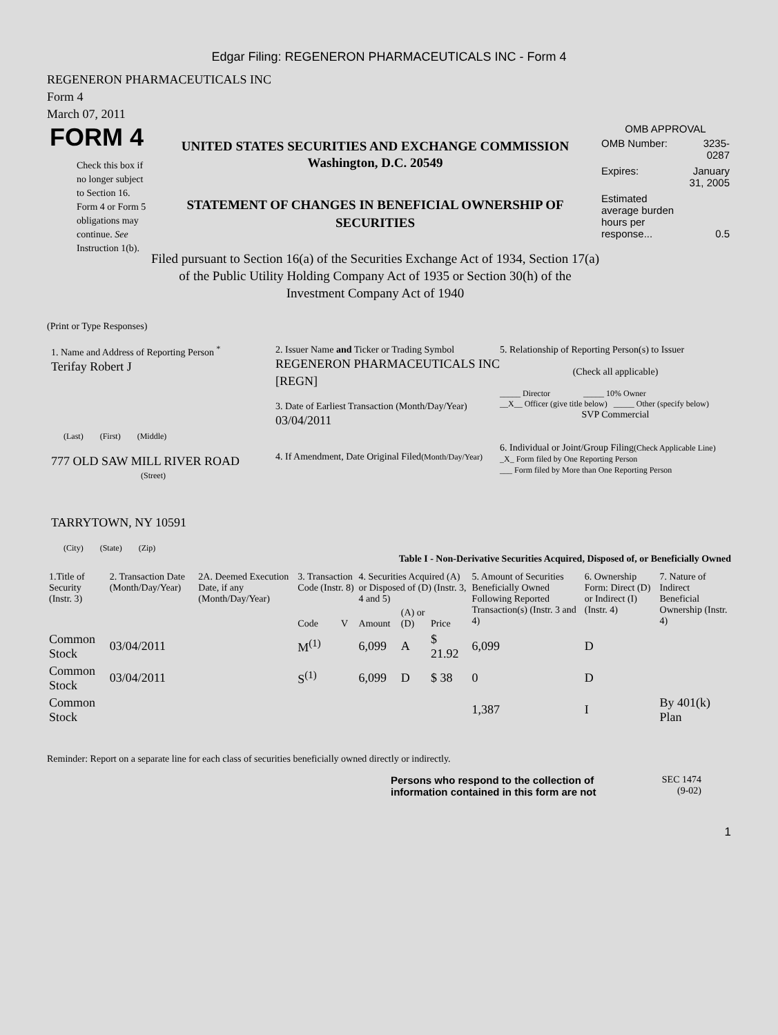Edgar Filing: REGENERON PHARMACEUTICALS INC - Form 4
REGENERON PHARMACEUTICALS INC
Form 4
March 07, 2011
FORM 4
Check this box if no longer subject to Section 16. Form 4 or Form 5 obligations may continue. See Instruction 1(b).
UNITED STATES SECURITIES AND EXCHANGE COMMISSION
Washington, D.C. 20549
STATEMENT OF CHANGES IN BENEFICIAL OWNERSHIP OF SECURITIES
Filed pursuant to Section 16(a) of the Securities Exchange Act of 1934, Section 17(a) of the Public Utility Holding Company Act of 1935 or Section 30(h) of the Investment Company Act of 1940
OMB APPROVAL
| OMB Number: | 3235-0287 |
| Expires: | January 31, 2005 |
| Estimated average burden hours per response... | 0.5 |
(Print or Type Responses)
1. Name and Address of Reporting Person <sup>*</sup>
Terifay Robert J
(Last) (First) (Middle)
777 OLD SAW MILL RIVER ROAD
(Street)
TARRYTOWN, NY 10591
(City) (State) (Zip)
2. Issuer Name and Ticker or Trading Symbol
REGENERON PHARMACEUTICALS INC [REGN]
3. Date of Earliest Transaction (Month/Day/Year)
03/04/2011
4. If Amendment, Date Original Filed(Month/Day/Year)
5. Relationship of Reporting Person(s) to Issuer
(Check all applicable)
_____ Director _____ 10% Owner
__X__ Officer (give title below) _____ Other (specify below)
SVP Commercial
6. Individual or Joint/Group Filing(Check Applicable Line)
_X_ Form filed by One Reporting Person
___ Form filed by More than One Reporting Person
Table I - Non-Derivative Securities Acquired, Disposed of, or Beneficially Owned
| 1.Title of Security (Instr. 3) | 2. Transaction Date (Month/Day/Year) | 2A. Deemed Execution Date, if any (Month/Day/Year) | 3. Transaction Code (Instr. 8) | | 4. Securities Acquired (A) or Disposed of (D) (Instr. 3, 4 and 5) | | | 5. Amount of Securities Beneficially Owned Following Reported Transaction(s) (Instr. 3 and 4) | 6. Ownership Form: Direct (D) or Indirect (I) (Instr. 4) | 7. Nature of Indirect Beneficial Ownership (Instr. 4) |
| --- | --- | --- | --- | --- | --- | --- | --- | --- | --- | --- |
| | | | Code | V | Amount | (A) or (D) | Price | | | |
| Common Stock | 03/04/2011 | | M<sup>(1)</sup> | | 6,099 | A | $ 21.92 | 6,099 | D | |
| Common Stock | 03/04/2011 | | S<sup>(1)</sup> | | 6,099 | D | $ 38 | 0 | D | |
| Common Stock | | | | | | | | 1,387 | I | By 401(k) Plan |
Reminder: Report on a separate line for each class of securities beneficially owned directly or indirectly.
Persons who respond to the collection of information contained in this form are not
SEC 1474
(9-02)
1